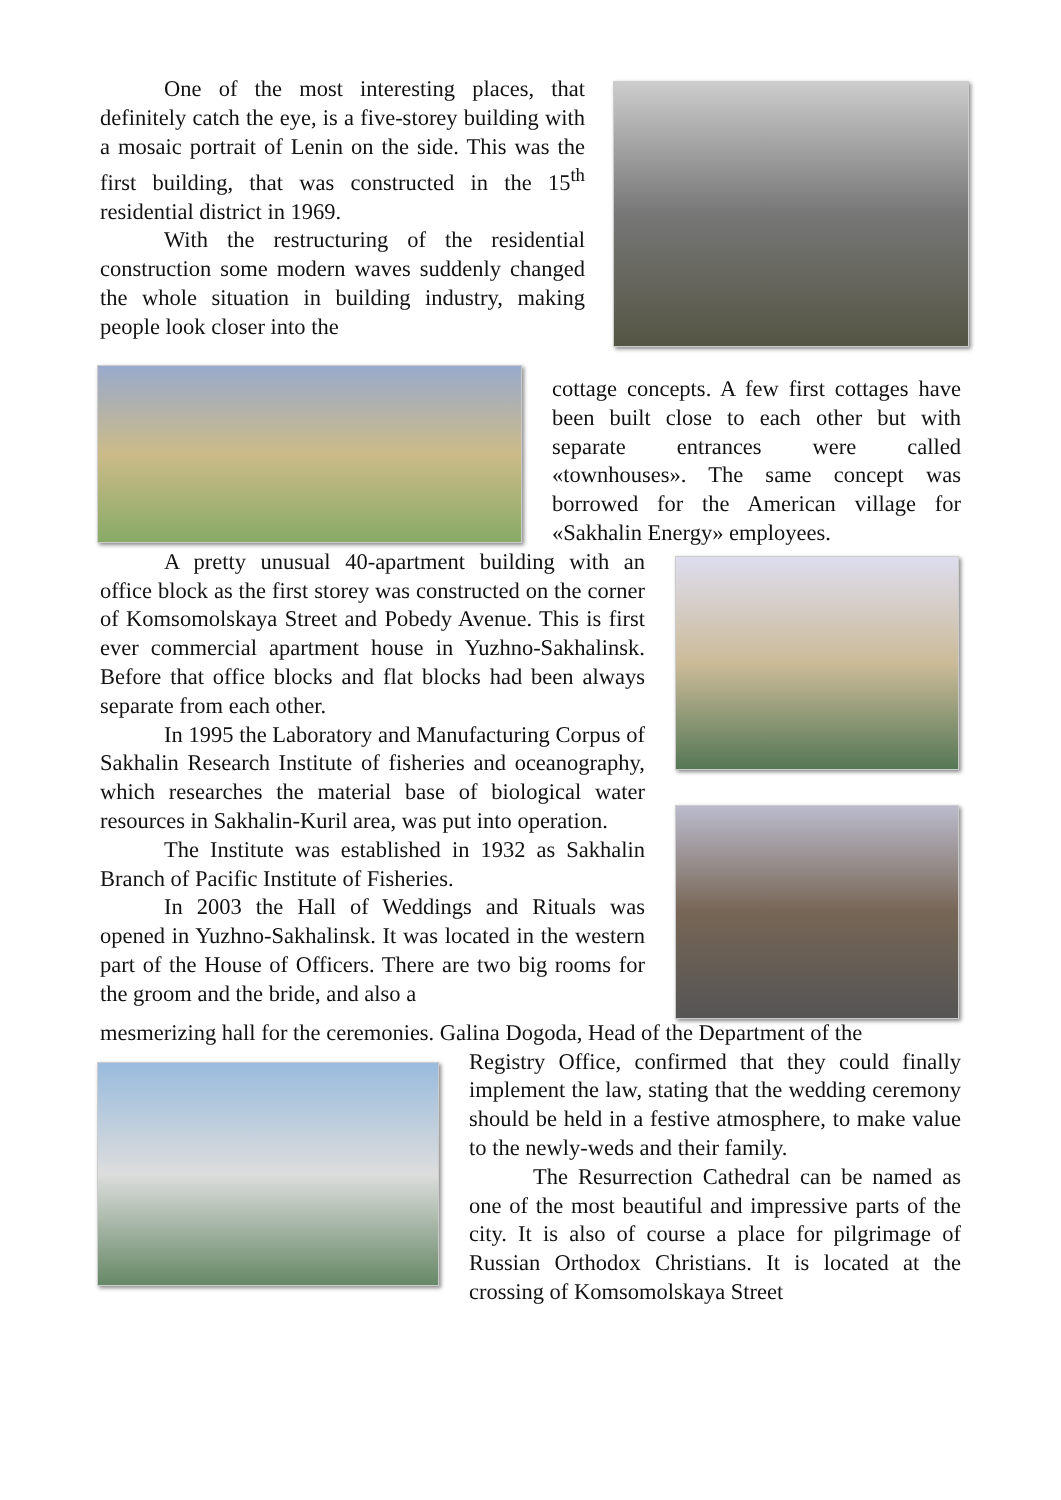One of the most interesting places, that definitely catch the eye, is a five-storey building with a mosaic portrait of Lenin on the side. This was the first building, that was constructed in the 15<sup>th</sup> residential district in 1969.
With the restructuring of the residential construction some modern waves suddenly changed the whole situation in building industry, making people look closer into the
cottage concepts. A few first cottages have been built close to each other but with separate entrances were called «townhouses». The same concept was borrowed for the American village for «Sakhalin Energy» employees.
A pretty unusual 40-apartment building with an office block as the first storey was constructed on the corner of Komsomolskaya Street and Pobedy Avenue. This is first ever commercial apartment house in Yuzhno-Sakhalinsk. Before that office blocks and flat blocks had been always separate from each other.
In 1995 the Laboratory and Manufacturing Corpus of Sakhalin Research Institute of fisheries and oceanography, which researches the material base of biological water resources in Sakhalin-Kuril area, was put into operation.
The Institute was established in 1932 as Sakhalin Branch of Pacific Institute of Fisheries.
In 2003 the Hall of Weddings and Rituals was opened in Yuzhno-Sakhalinsk. It was located in the western part of the House of Officers. There are two big rooms for the groom and the bride, and also a
mesmerizing hall for the ceremonies. Galina Dogoda, Head of the Department of the
Registry Office, confirmed that they could finally implement the law, stating that the wedding ceremony should be held in a festive atmosphere, to make value to the newly-weds and their family.
The Resurrection Cathedral can be named as one of the most beautiful and impressive parts of the city. It is also of course a place for pilgrimage of Russian Orthodox Christians. It is located at the crossing of Komsomolskaya Street